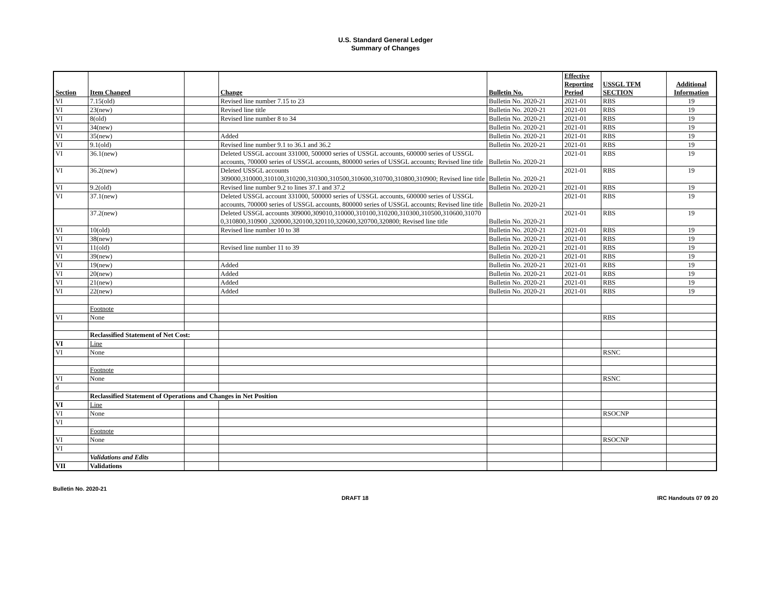U.S. Standard General Ledger
Summary of Changes
| Section | Item Changed | | Change | Bulletin No. | Effective Reporting Period | USSGL TFM SECTION | Additional Information |
| --- | --- | --- | --- | --- | --- | --- | --- |
| VI | 7.15(old) | | Revised line number 7.15 to 23 | Bulletin No. 2020-21 | 2021-01 | RBS | 19 |
| VI | 23(new) | | Revised line title | Bulletin No. 2020-21 | 2021-01 | RBS | 19 |
| VI | 8(old) | | Revised line number 8 to 34 | Bulletin No. 2020-21 | 2021-01 | RBS | 19 |
| VI | 34(new) | | | Bulletin No. 2020-21 | 2021-01 | RBS | 19 |
| VI | 35(new) | | Added | Bulletin No. 2020-21 | 2021-01 | RBS | 19 |
| VI | 9.1(old) | | Revised line number 9.1 to 36.1 and 36.2 | Bulletin No. 2020-21 | 2021-01 | RBS | 19 |
| VI | 36.1(new) | | Deleted USSGL account 331000, 500000 series of USSGL accounts, 600000 series of USSGL accounts, 700000 series of USSGL accounts, 800000 series of USSGL accounts; Revised line title | Bulletin No. 2020-21 | 2021-01 | RBS | 19 |
| VI | 36.2(new) | | Deleted USSGL accounts 309000,310000,310100,310200,310300,310500,310600,310700,310800,310900; Revised line title | Bulletin No. 2020-21 | 2021-01 | RBS | 19 |
| VI | 9.2(old) | | Revised line number 9.2 to lines 37.1 and 37.2 | Bulletin No. 2020-21 | 2021-01 | RBS | 19 |
| VI | 37.1(new) | | Deleted USSGL account 331000, 500000 series of USSGL accounts, 600000 series of USSGL accounts, 700000 series of USSGL accounts, 800000 series of USSGL accounts; Revised line title | Bulletin No. 2020-21 | 2021-01 | RBS | 19 |
| | 37.2(new) | | Deleted USSGL accounts 309000,309010,310000,310100,310200,310300,310500,310600,310700,310800,310900 ,320000,320100,320110,320600,320700,320800; Revised line title | Bulletin No. 2020-21 | 2021-01 | RBS | 19 |
| VI | 10(old) | | Revised line number 10 to 38 | Bulletin No. 2020-21 | 2021-01 | RBS | 19 |
| VI | 38(new) | | | Bulletin No. 2020-21 | 2021-01 | RBS | 19 |
| VI | 11(old) | | Revised line number 11 to 39 | Bulletin No. 2020-21 | 2021-01 | RBS | 19 |
| VI | 39(new) | | | Bulletin No. 2020-21 | 2021-01 | RBS | 19 |
| VI | 19(new) | | Added | Bulletin No. 2020-21 | 2021-01 | RBS | 19 |
| VI | 20(new) | | Added | Bulletin No. 2020-21 | 2021-01 | RBS | 19 |
| VI | 21(new) | | Added | Bulletin No. 2020-21 | 2021-01 | RBS | 19 |
| VI | 22(new) | | Added | Bulletin No. 2020-21 | 2021-01 | RBS | 19 |
| | Footnote | | | | | | |
| VI | None | | | | | RBS | |
| | Reclassified Statement of Net Cost: | | | | | | |
| VI | Line | | | | | | |
| VI | None | | | | | RSNC | |
| | Footnote | | | | | | |
| VI | None | | | | | RSNC | |
| d | | | | | | | |
| | Reclassified Statement of Operations and Changes in Net Position | | | | | | |
| VI | Line | | | | | | |
| VI | None | | | | | RSOCNP | |
| VI | | | | | | | |
| | Footnote | | | | | | |
| VI | None | | | | | RSOCNP | |
| VI | | | | | | | |
| | Validations and Edits | | | | | | |
| VII | Validations | | | | | | |
Bulletin No. 2020-21
DRAFT 18 IRC Handouts 07 09 20